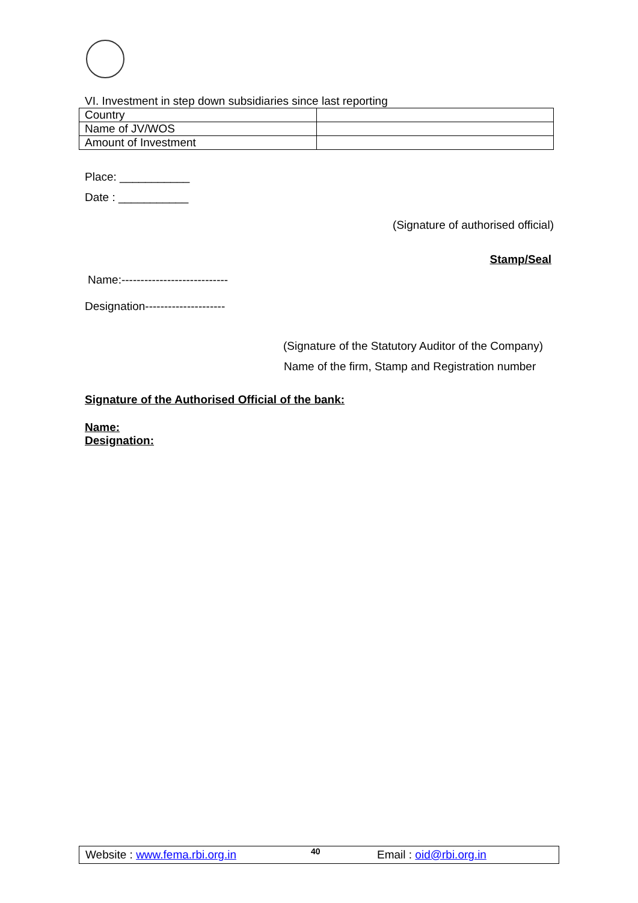VI. Investment in step down subsidiaries since last reporting
| Country | |
| Name of JV/WOS | |
| Amount of Investment | |
Place: ___________
Date : ___________
(Signature of authorised official)
Stamp/Seal
Name:----------------------------
Designation---------------------
(Signature of the Statutory Auditor of the Company)
Name of the firm, Stamp and Registration number
Signature of the Authorised Official of the bank:
Name:
Designation:
Website : www.fema.rbi.org.in 40 Email : oid@rbi.org.in